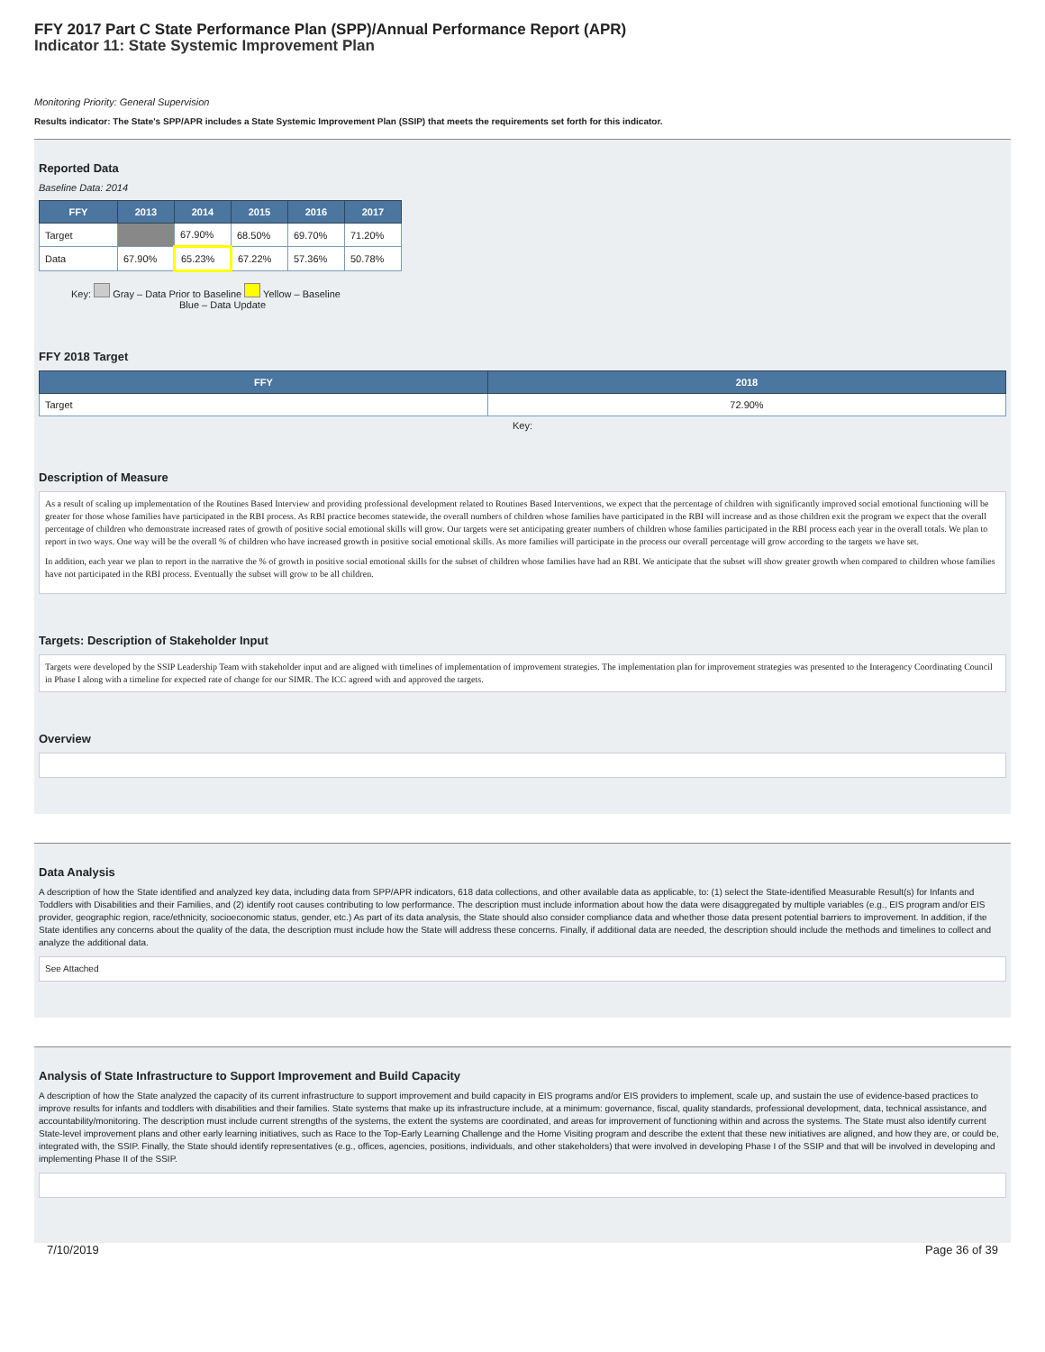FFY 2017 Part C State Performance Plan (SPP)/Annual Performance Report (APR)
Indicator 11: State Systemic Improvement Plan
Monitoring Priority: General Supervision
Results indicator: The State's SPP/APR includes a State Systemic Improvement Plan (SSIP) that meets the requirements set forth for this indicator.
Reported Data
Baseline Data: 2014
| FFY | 2013 | 2014 | 2015 | 2016 | 2017 |
| --- | --- | --- | --- | --- | --- |
| Target | | 67.90% | 68.50% | 69.70% | 71.20% |
| Data | 67.90% | 65.23% | 67.22% | 57.36% | 50.78% |
Key: Gray – Data Prior to Baseline Yellow – Baseline
Blue – Data Update
FFY 2018 Target
| FFY | 2018 |
| --- | --- |
| Target | 72.90% |
Key:
Description of Measure
As a result of scaling up implementation of the Routines Based Interview and providing professional development related to Routines Based Interventions, we expect that the percentage of children with significantly improved social emotional functioning will be greater for those whose families have participated in the RBI process. As RBI practice becomes statewide, the overall numbers of children whose families have participated in the RBI will increase and as those children exit the program we expect that the overall percentage of children who demonstrate increased rates of growth of positive social emotional skills will grow. Our targets were set anticipating greater numbers of children whose families participated in the RBI process each year in the overall totals. We plan to report in two ways. One way will be the overall % of children who have increased growth in positive social emotional skills. As more families will participate in the process our overall percentage will grow according to the targets we have set.
In addition, each year we plan to report in the narrative the % of growth in positive social emotional skills for the subset of children whose families have had an RBI. We anticipate that the subset will show greater growth when compared to children whose families have not participated in the RBI process. Eventually the subset will grow to be all children.
Targets: Description of Stakeholder Input
Targets were developed by the SSIP Leadership Team with stakeholder input and are aligned with timelines of implementation of improvement strategies. The implementation plan for improvement strategies was presented to the Interagency Coordinating Council in Phase I along with a timeline for expected rate of change for our SIMR. The ICC agreed with and approved the targets.
Overview
Data Analysis
A description of how the State identified and analyzed key data, including data from SPP/APR indicators, 618 data collections, and other available data as applicable, to: (1) select the State-identified Measurable Result(s) for Infants and Toddlers with Disabilities and their Families, and (2) identify root causes contributing to low performance. The description must include information about how the data were disaggregated by multiple variables (e.g., EIS program and/or EIS provider, geographic region, race/ethnicity, socioeconomic status, gender, etc.) As part of its data analysis, the State should also consider compliance data and whether those data present potential barriers to improvement. In addition, if the State identifies any concerns about the quality of the data, the description must include how the State will address these concerns. Finally, if additional data are needed, the description should include the methods and timelines to collect and analyze the additional data.
See Attached
Analysis of State Infrastructure to Support Improvement and Build Capacity
A description of how the State analyzed the capacity of its current infrastructure to support improvement and build capacity in EIS programs and/or EIS providers to implement, scale up, and sustain the use of evidence-based practices to improve results for infants and toddlers with disabilities and their families. State systems that make up its infrastructure include, at a minimum: governance, fiscal, quality standards, professional development, data, technical assistance, and accountability/monitoring. The description must include current strengths of the systems, the extent the systems are coordinated, and areas for improvement of functioning within and across the systems. The State must also identify current State-level improvement plans and other early learning initiatives, such as Race to the Top-Early Learning Challenge and the Home Visiting program and describe the extent that these new initiatives are aligned, and how they are, or could be, integrated with, the SSIP. Finally, the State should identify representatives (e.g., offices, agencies, positions, individuals, and other stakeholders) that were involved in developing Phase I of the SSIP and that will be involved in developing and implementing Phase II of the SSIP.
7/10/2019 Page 36 of 39